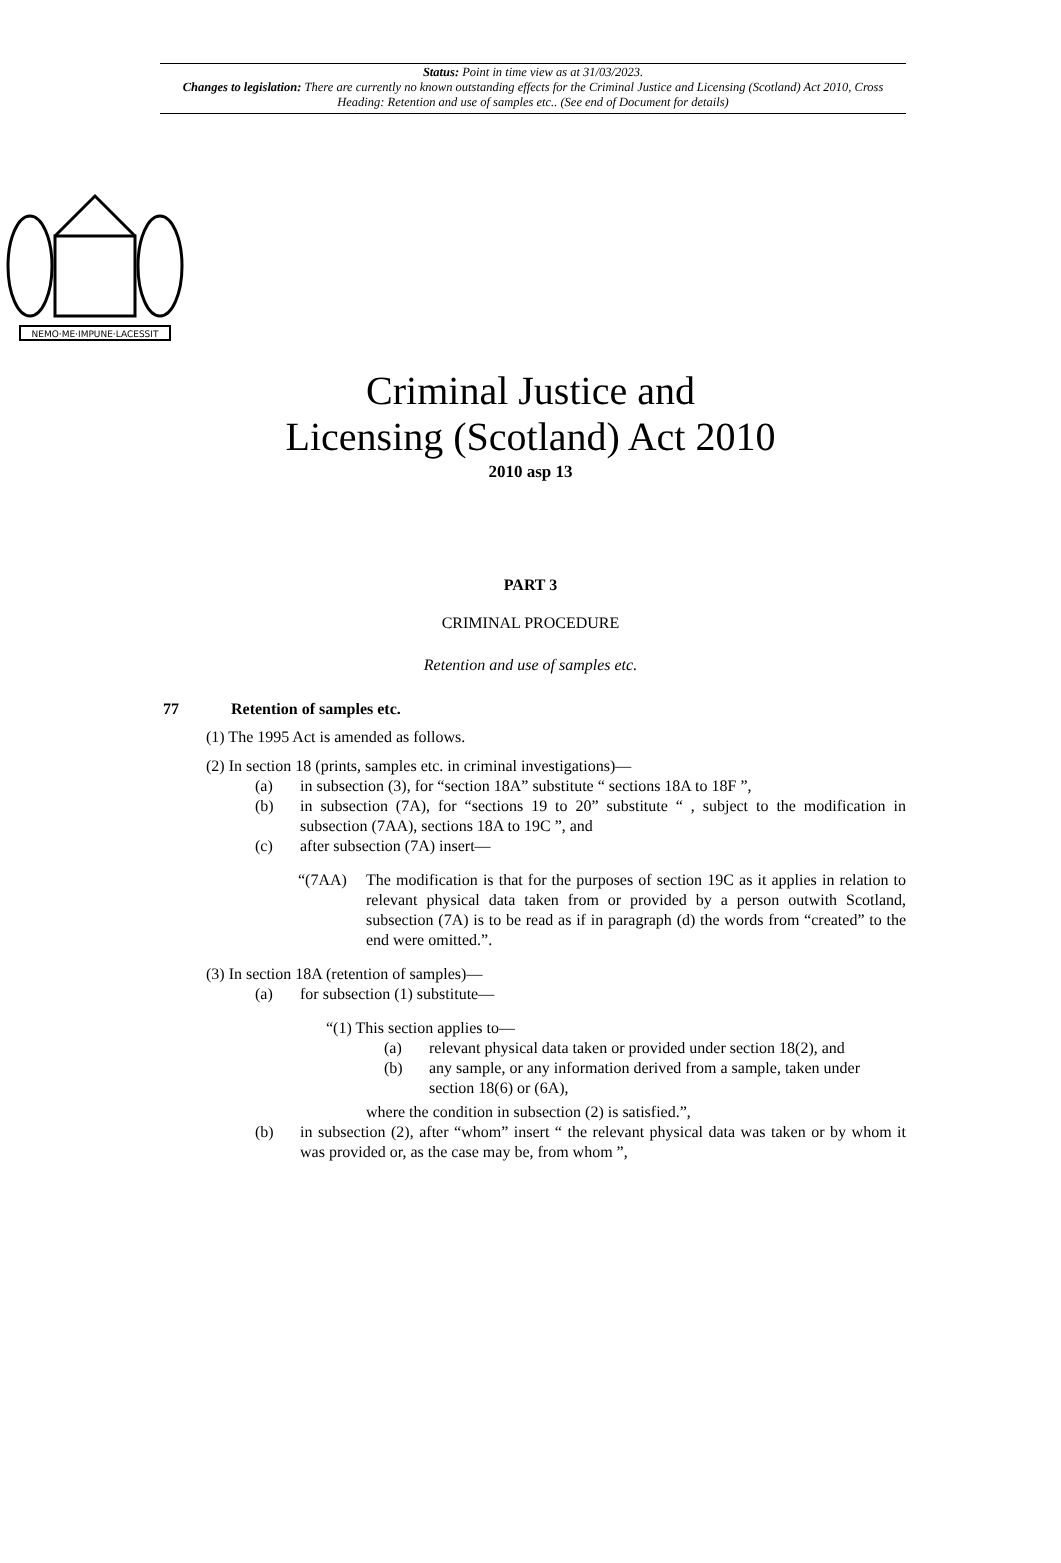Status: Point in time view as at 31/03/2023.
Changes to legislation: There are currently no known outstanding effects for the Criminal Justice and Licensing (Scotland) Act 2010, Cross Heading: Retention and use of samples etc.. (See end of Document for details)
NEMO·ME·IMPUNE·LACESSIT
Criminal Justice and
Licensing (Scotland) Act 2010
2010 asp 13
PART 3
CRIMINAL PROCEDURE
Retention and use of samples etc.
77 Retention of samples etc.
(1) The 1995 Act is amended as follows.
(2) In section 18 (prints, samples etc. in criminal investigations)—
(a) in subsection (3), for “section 18A” substitute “ sections 18A to 18F ”,
(b) in subsection (7A), for “sections 19 to 20” substitute “ , subject to the modification in subsection (7AA), sections 18A to 19C ”, and
(c) after subsection (7A) insert—
“(7AA) The modification is that for the purposes of section 19C as it applies in relation to relevant physical data taken from or provided by a person outwith Scotland, subsection (7A) is to be read as if in paragraph (d) the words from “created” to the end were omitted.”.
(3) In section 18A (retention of samples)—
(a) for subsection (1) substitute—
“(1) This section applies to—
(a) relevant physical data taken or provided under section 18(2), and
(b) any sample, or any information derived from a sample, taken under section 18(6) or (6A),
where the condition in subsection (2) is satisfied.”,
(b) in subsection (2), after “whom” insert “ the relevant physical data was taken or by whom it was provided or, as the case may be, from whom ”,